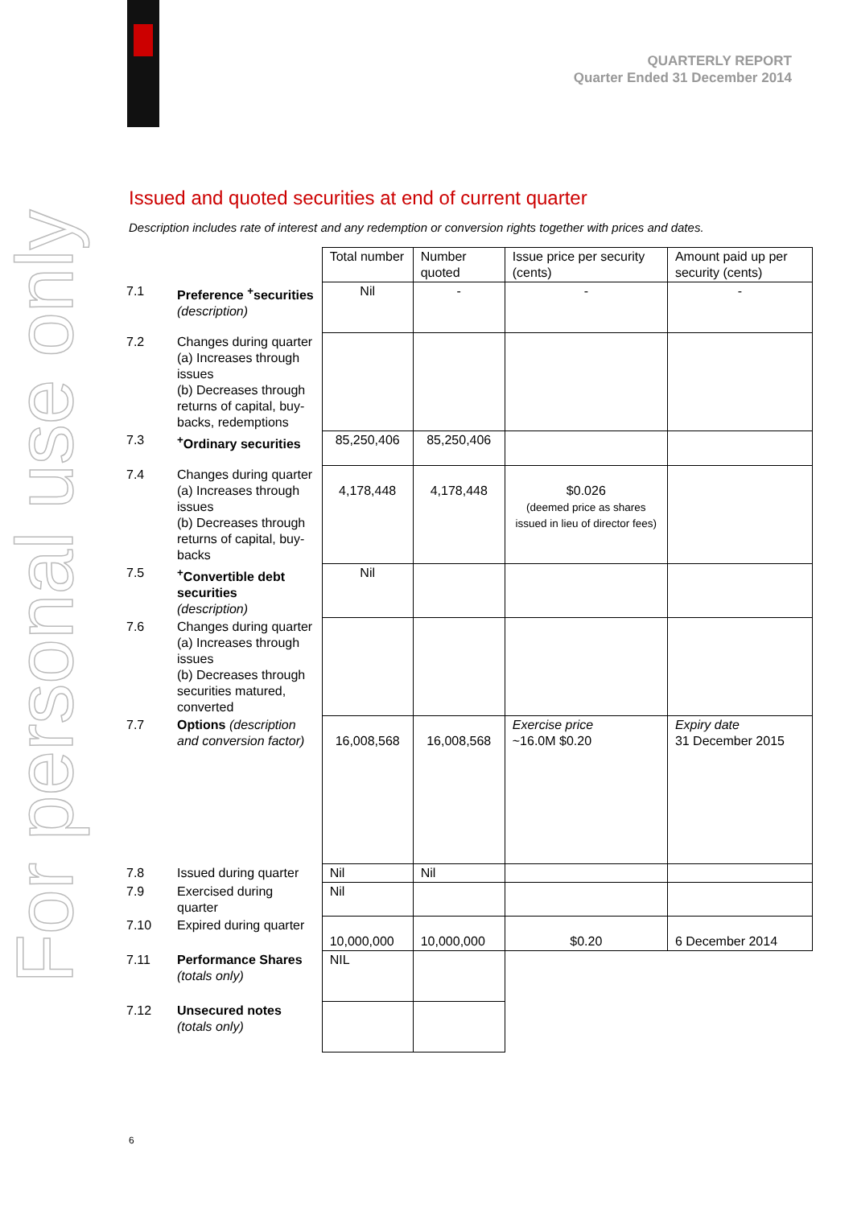For personal use only
QUARTERLY REPORT
Quarter Ended 31 December 2014
Issued and quoted securities at end of current quarter
Description includes rate of interest and any redemption or conversion rights together with prices and dates.
| | | Total number | Number quoted | Issue price per security (cents) | Amount paid up per security (cents) |
| 7.1 | Preference <sup>+</sup>securities (description) | Nil | - | - | - |
| 7.2 | Changes during quarter (a) Increases through issues (b) Decreases through returns of capital, buy-backs, redemptions | | | | |
| 7.3 | <sup>+</sup>Ordinary securities | 85,250,406 | 85,250,406 | | |
| 7.4 | Changes during quarter (a) Increases through issues (b) Decreases through returns of capital, buy-backs | 4,178,448 | 4,178,448 | $0.026 (deemed price as shares issued in lieu of director fees) | |
| 7.5 | <sup>+</sup>Convertible debt securities (description) | Nil | | | |
| 7.6 | Changes during quarter (a) Increases through issues (b) Decreases through securities matured, converted | | | | |
| 7.7 | Options (description and conversion factor) | 16,008,568 | 16,008,568 | Exercise price ~16.0M $0.20 | Expiry date 31 December 2015 |
| 7.8 | Issued during quarter | Nil | Nil | | |
| 7.9 | Exercised during quarter | Nil | | | |
| 7.10 | Expired during quarter | 10,000,000 | 10,000,000 | $0.20 | 6 December 2014 |
| 7.11 | Performance Shares (totals only) | NIL | | | |
| 7.12 | Unsecured notes (totals only) | | | | |
6